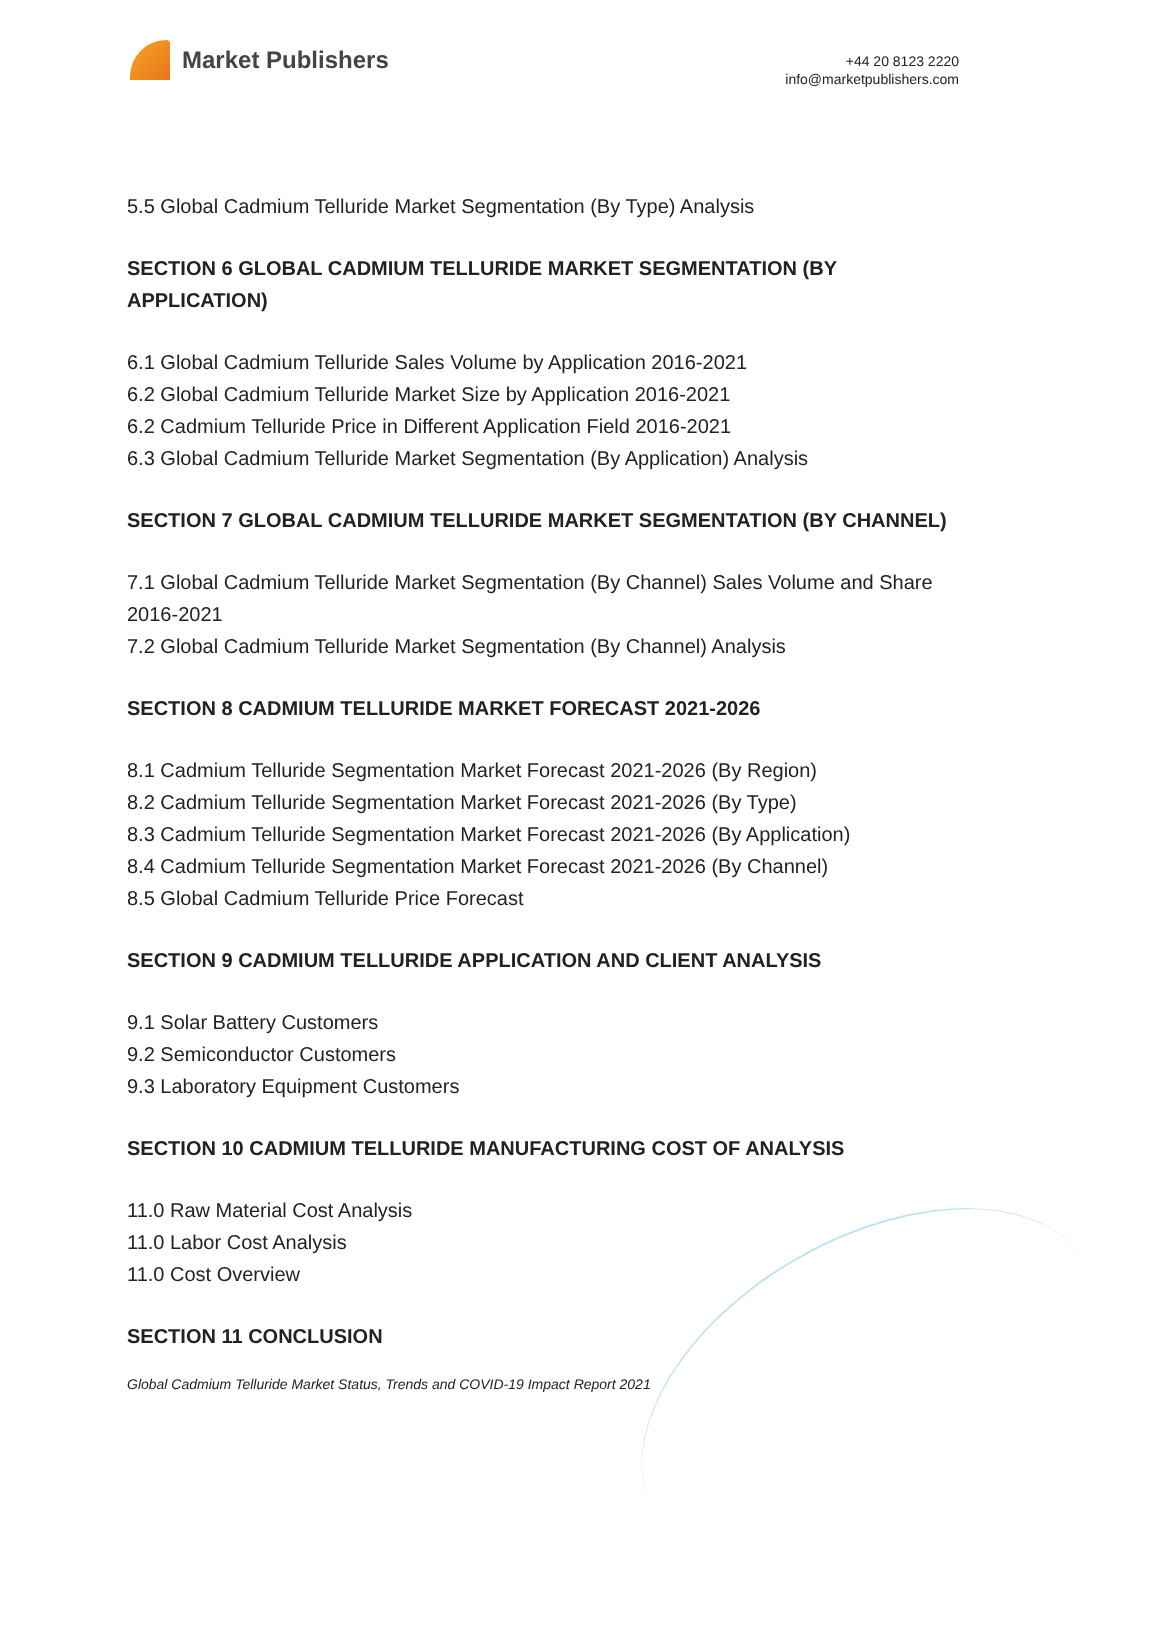Market Publishers
+44 20 8123 2220
info@marketpublishers.com
5.5 Global Cadmium Telluride Market Segmentation (By Type) Analysis
SECTION 6 GLOBAL CADMIUM TELLURIDE MARKET SEGMENTATION (BY APPLICATION)
6.1 Global Cadmium Telluride Sales Volume by Application 2016-2021
6.2 Global Cadmium Telluride Market Size by Application 2016-2021
6.2 Cadmium Telluride Price in Different Application Field 2016-2021
6.3 Global Cadmium Telluride Market Segmentation (By Application) Analysis
SECTION 7 GLOBAL CADMIUM TELLURIDE MARKET SEGMENTATION (BY CHANNEL)
7.1 Global Cadmium Telluride Market Segmentation (By Channel) Sales Volume and Share
2016-2021
7.2 Global Cadmium Telluride Market Segmentation (By Channel) Analysis
SECTION 8 CADMIUM TELLURIDE MARKET FORECAST 2021-2026
8.1 Cadmium Telluride Segmentation Market Forecast 2021-2026 (By Region)
8.2 Cadmium Telluride Segmentation Market Forecast 2021-2026 (By Type)
8.3 Cadmium Telluride Segmentation Market Forecast 2021-2026 (By Application)
8.4 Cadmium Telluride Segmentation Market Forecast 2021-2026 (By Channel)
8.5 Global Cadmium Telluride Price Forecast
SECTION 9 CADMIUM TELLURIDE APPLICATION AND CLIENT ANALYSIS
9.1 Solar Battery Customers
9.2 Semiconductor Customers
9.3 Laboratory Equipment Customers
SECTION 10 CADMIUM TELLURIDE MANUFACTURING COST OF ANALYSIS
11.0 Raw Material Cost Analysis
11.0 Labor Cost Analysis
11.0 Cost Overview
SECTION 11 CONCLUSION
Global Cadmium Telluride Market Status, Trends and COVID-19 Impact Report 2021